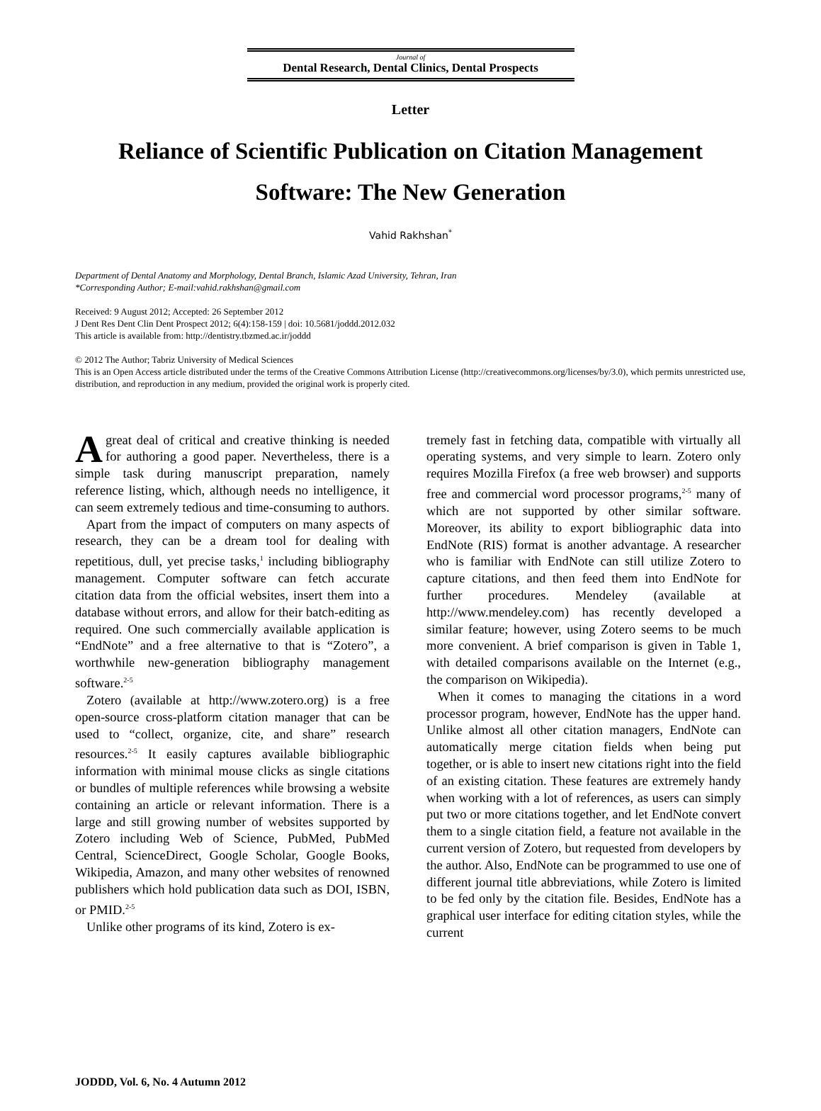Journal of
Dental Research, Dental Clinics, Dental Prospects
Letter
Reliance of Scientific Publication on Citation Management Software: The New Generation
Vahid Rakhshan<sup>*</sup>
Department of Dental Anatomy and Morphology, Dental Branch, Islamic Azad University, Tehran, Iran
*Corresponding Author; E-mail:vahid.rakhshan@gmail.com
Received: 9 August 2012; Accepted: 26 September 2012
J Dent Res Dent Clin Dent Prospect 2012; 6(4):158-159 | doi: 10.5681/joddd.2012.032
This article is available from: http://dentistry.tbzmed.ac.ir/joddd
© 2012 The Author; Tabriz University of Medical Sciences
This is an Open Access article distributed under the terms of the Creative Commons Attribution License (http://creativecommons.org/licenses/by/3.0), which permits unrestricted use, distribution, and reproduction in any medium, provided the original work is properly cited.
A great deal of critical and creative thinking is needed for authoring a good paper. Nevertheless, there is a simple task during manuscript preparation, namely reference listing, which, although needs no intelligence, it can seem extremely tedious and time-consuming to authors.
Apart from the impact of computers on many aspects of research, they can be a dream tool for dealing with repetitious, dull, yet precise tasks,<sup>1</sup> including bibliography management. Computer software can fetch accurate citation data from the official websites, insert them into a database without errors, and allow for their batch-editing as required. One such commercially available application is “EndNote” and a free alternative to that is “Zotero”, a worthwhile new-generation bibliography management software.<sup>2-5</sup>
Zotero (available at http://www.zotero.org) is a free open-source cross-platform citation manager that can be used to “collect, organize, cite, and share” research resources.<sup>2-5</sup> It easily captures available bibliographic information with minimal mouse clicks as single citations or bundles of multiple references while browsing a website containing an article or relevant information. There is a large and still growing number of websites supported by Zotero including Web of Science, PubMed, PubMed Central, ScienceDirect, Google Scholar, Google Books, Wikipedia, Amazon, and many other websites of renowned publishers which hold publication data such as DOI, ISBN, or PMID.<sup>2-5</sup>
Unlike other programs of its kind, Zotero is ex-
tremely fast in fetching data, compatible with virtually all operating systems, and very simple to learn. Zotero only requires Mozilla Firefox (a free web browser) and supports free and commercial word processor programs,<sup>2-5</sup> many of which are not supported by other similar software. Moreover, its ability to export bibliographic data into EndNote (RIS) format is another advantage. A researcher who is familiar with EndNote can still utilize Zotero to capture citations, and then feed them into EndNote for further procedures. Mendeley (available at http://www.mendeley.com) has recently developed a similar feature; however, using Zotero seems to be much more convenient. A brief comparison is given in Table 1, with detailed comparisons available on the Internet (e.g., the comparison on Wikipedia).
When it comes to managing the citations in a word processor program, however, EndNote has the upper hand. Unlike almost all other citation managers, EndNote can automatically merge citation fields when being put together, or is able to insert new citations right into the field of an existing citation. These features are extremely handy when working with a lot of references, as users can simply put two or more citations together, and let EndNote convert them to a single citation field, a feature not available in the current version of Zotero, but requested from developers by the author. Also, EndNote can be programmed to use one of different journal title abbreviations, while Zotero is limited to be fed only by the citation file. Besides, EndNote has a graphical user interface for editing citation styles, while the current
JODDD, Vol. 6, No. 4 Autumn 2012